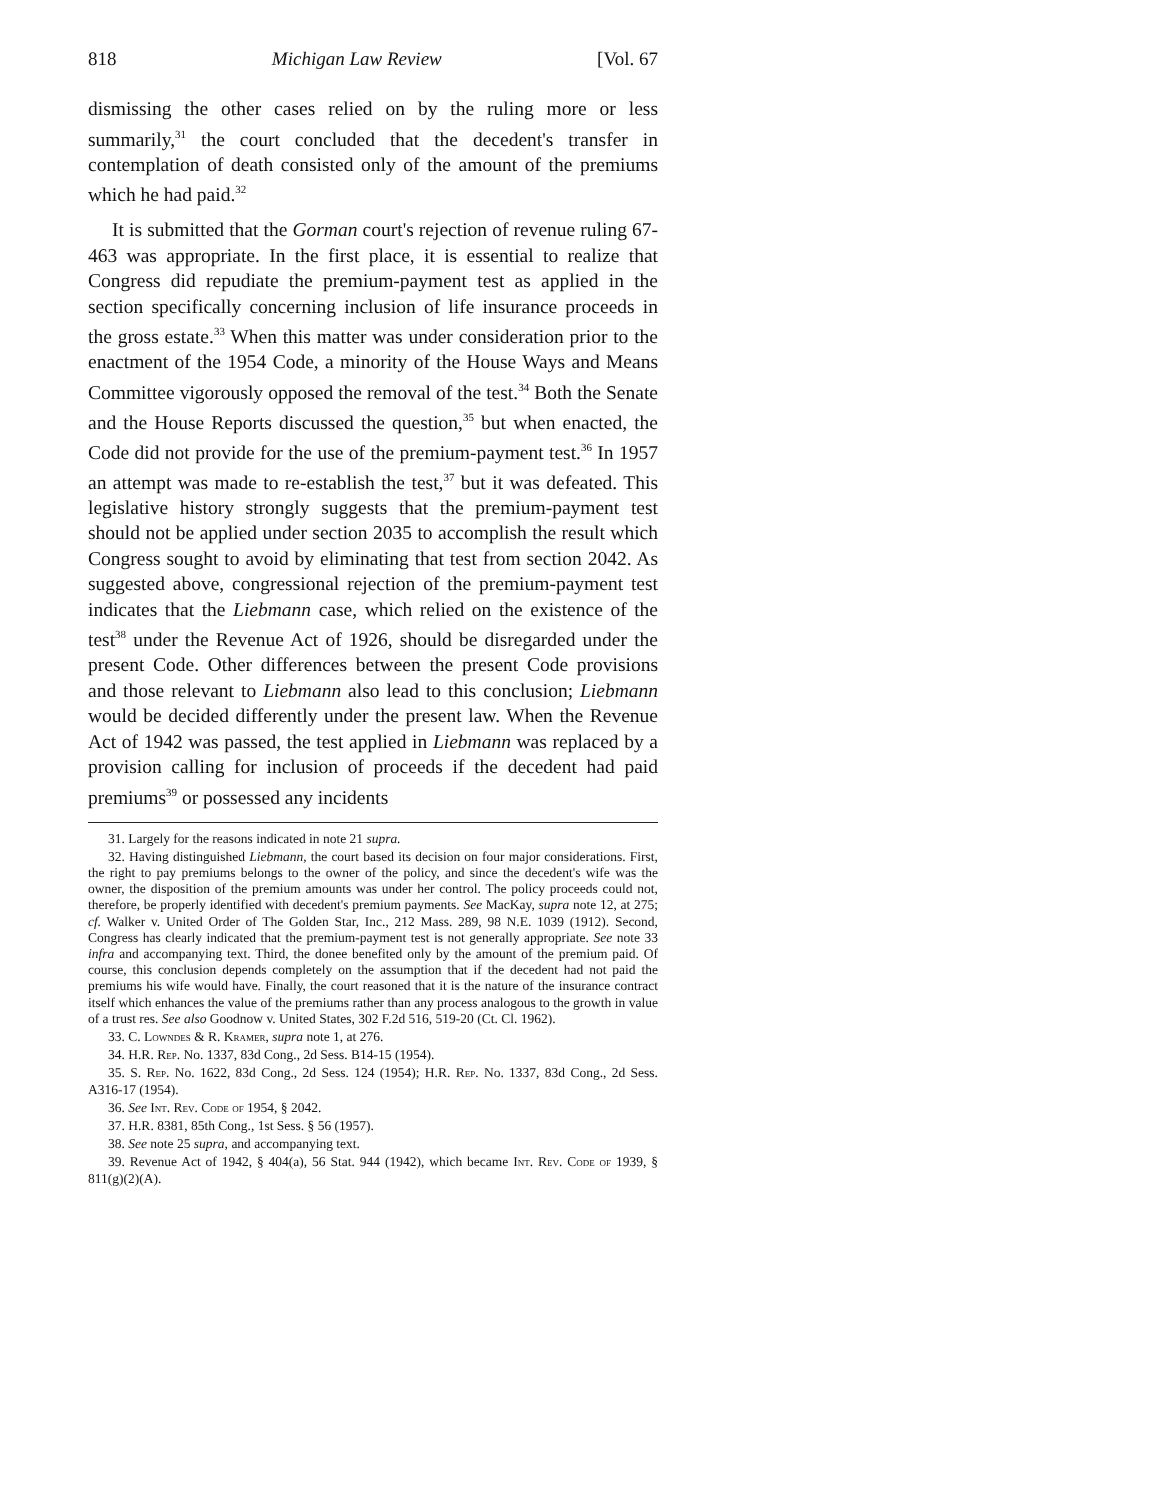818 Michigan Law Review [Vol. 67
dismissing the other cases relied on by the ruling more or less summarily,<sup>31</sup> the court concluded that the decedent's transfer in contemplation of death consisted only of the amount of the premiums which he had paid.<sup>32</sup>
It is submitted that the Gorman court's rejection of revenue ruling 67-463 was appropriate. In the first place, it is essential to realize that Congress did repudiate the premium-payment test as applied in the section specifically concerning inclusion of life insurance proceeds in the gross estate.<sup>33</sup> When this matter was under consideration prior to the enactment of the 1954 Code, a minority of the House Ways and Means Committee vigorously opposed the removal of the test.<sup>34</sup> Both the Senate and the House Reports discussed the question,<sup>35</sup> but when enacted, the Code did not provide for the use of the premium-payment test.<sup>36</sup> In 1957 an attempt was made to re-establish the test,<sup>37</sup> but it was defeated. This legislative history strongly suggests that the premium-payment test should not be applied under section 2035 to accomplish the result which Congress sought to avoid by eliminating that test from section 2042. As suggested above, congressional rejection of the premium-payment test indicates that the Liebmann case, which relied on the existence of the test<sup>38</sup> under the Revenue Act of 1926, should be disregarded under the present Code. Other differences between the present Code provisions and those relevant to Liebmann also lead to this conclusion; Liebmann would be decided differently under the present law. When the Revenue Act of 1942 was passed, the test applied in Liebmann was replaced by a provision calling for inclusion of proceeds if the decedent had paid premiums<sup>39</sup> or possessed any incidents
31. Largely for the reasons indicated in note 21 supra.
32. Having distinguished Liebmann, the court based its decision on four major considerations. First, the right to pay premiums belongs to the owner of the policy, and since the decedent's wife was the owner, the disposition of the premium amounts was under her control. The policy proceeds could not, therefore, be properly identified with decedent's premium payments. See MacKay, supra note 12, at 275; cf. Walker v. United Order of The Golden Star, Inc., 212 Mass. 289, 98 N.E. 1039 (1912). Second, Congress has clearly indicated that the premium-payment test is not generally appropriate. See note 33 infra and accompanying text. Third, the donee benefited only by the amount of the premium paid. Of course, this conclusion depends completely on the assumption that if the decedent had not paid the premiums his wife would have. Finally, the court reasoned that it is the nature of the insurance contract itself which enhances the value of the premiums rather than any process analogous to the growth in value of a trust res. See also Goodnow v. United States, 302 F.2d 516, 519-20 (Ct. Cl. 1962).
33. C. Lowndes & R. Kramer, supra note 1, at 276.
34. H.R. Rep. No. 1337, 83d Cong., 2d Sess. B14-15 (1954).
35. S. Rep. No. 1622, 83d Cong., 2d Sess. 124 (1954); H.R. Rep. No. 1337, 83d Cong., 2d Sess. A316-17 (1954).
36. See Int. Rev. Code of 1954, § 2042.
37. H.R. 8381, 85th Cong., 1st Sess. § 56 (1957).
38. See note 25 supra, and accompanying text.
39. Revenue Act of 1942, § 404(a), 56 Stat. 944 (1942), which became Int. Rev. Code of 1939, § 811(g)(2)(A).